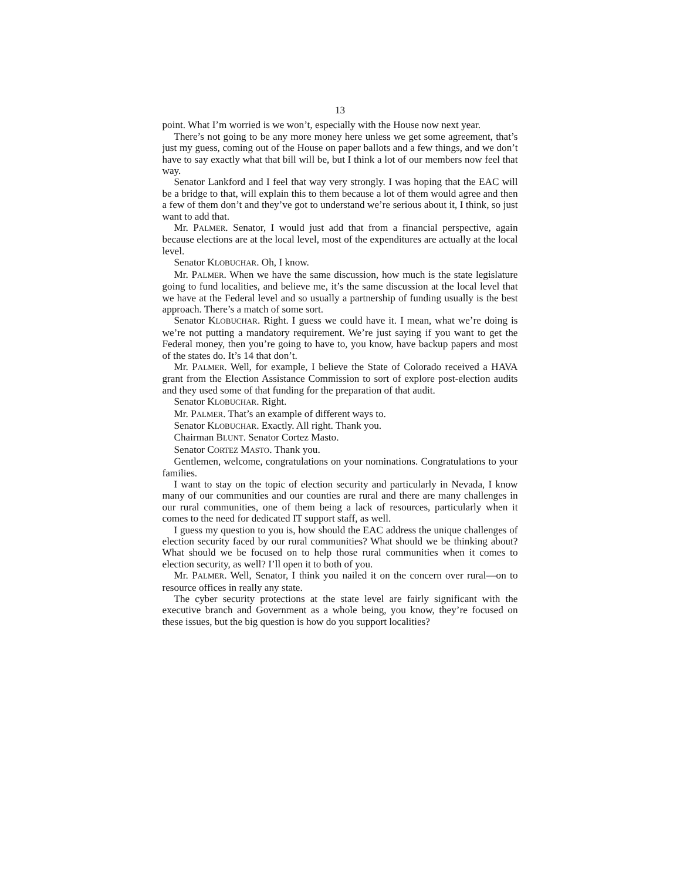13
point. What I’m worried is we won’t, especially with the House now next year.
There’s not going to be any more money here unless we get some agreement, that’s just my guess, coming out of the House on paper ballots and a few things, and we don’t have to say exactly what that bill will be, but I think a lot of our members now feel that way.
Senator Lankford and I feel that way very strongly. I was hoping that the EAC will be a bridge to that, will explain this to them be­cause a lot of them would agree and then a few of them don’t and they’ve got to understand we’re serious about it, I think, so just want to add that.
Mr. PALMER. Senator, I would just add that from a financial per­spective, again because elections are at the local level, most of the expenditures are actually at the local level.
Senator KLOBUCHAR. Oh, I know.
Mr. PALMER. When we have the same discussion, how much is the state legislature going to fund localities, and believe me, it’s the same discussion at the local level that we have at the Federal level and so usually a partnership of funding usually is the best ap­proach. There’s a match of some sort.
Senator KLOBUCHAR. Right. I guess we could have it. I mean, what we’re doing is we’re not putting a mandatory requirement. We’re just saying if you want to get the Federal money, then you’re going to have to, you know, have backup papers and most of the states do. It’s 14 that don’t.
Mr. PALMER. Well, for example, I believe the State of Colorado received a HAVA grant from the Election Assistance Commission to sort of explore post-election audits and they used some of that funding for the preparation of that audit.
Senator KLOBUCHAR. Right.
Mr. PALMER. That’s an example of different ways to.
Senator KLOBUCHAR. Exactly. All right. Thank you.
Chairman BLUNT. Senator Cortez Masto.
Senator CORTEZ MASTO. Thank you.
Gentlemen, welcome, congratulations on your nominations. Con­gratulations to your families.
I want to stay on the topic of election security and particularly in Nevada, I know many of our communities and our counties are rural and there are many challenges in our rural communities, one of them being a lack of resources, particularly when it comes to the need for dedicated IT support staff, as well.
I guess my question to you is, how should the EAC address the unique challenges of election security faced by our rural commu­nities? What should we be thinking about? What should we be fo­cused on to help those rural communities when it comes to election security, as well? I’ll open it to both of you.
Mr. PALMER. Well, Senator, I think you nailed it on the concern over rural—on to resource offices in really any state.
The cyber security protections at the state level are fairly signifi­cant with the executive branch and Government as a whole being, you know, they’re focused on these issues, but the big question is how do you support localities?